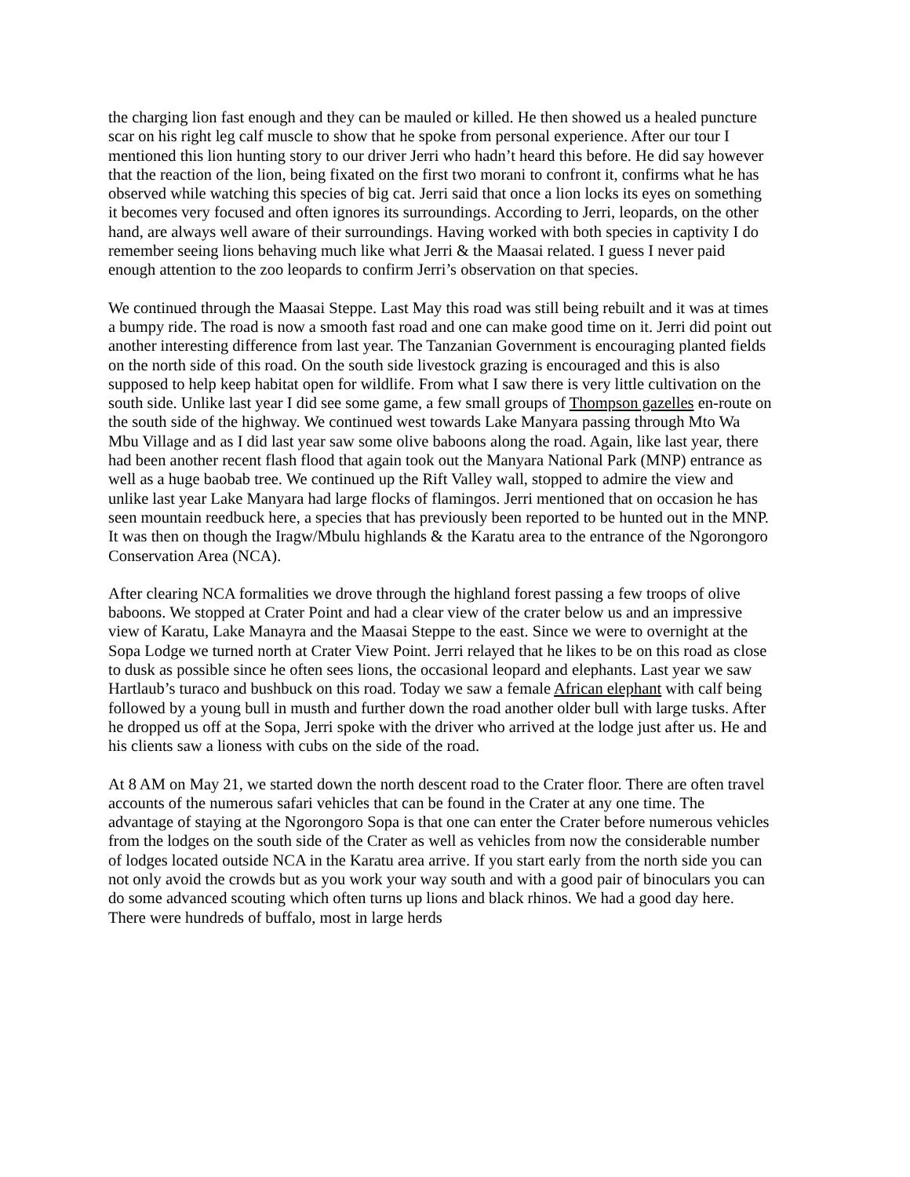the charging lion fast enough and they can be mauled or killed. He then showed us a healed puncture scar on his right leg calf muscle to show that he spoke from personal experience. After our tour I mentioned this lion hunting story to our driver Jerri who hadn’t heard this before. He did say however that the reaction of the lion, being fixated on the first two morani to confront it, confirms what he has observed while watching this species of big cat. Jerri said that once a lion locks its eyes on something it becomes very focused and often ignores its surroundings. According to Jerri, leopards, on the other hand, are always well aware of their surroundings. Having worked with both species in captivity I do remember seeing lions behaving much like what Jerri & the Maasai related. I guess I never paid enough attention to the zoo leopards to confirm Jerri’s observation on that species.
We continued through the Maasai Steppe. Last May this road was still being rebuilt and it was at times a bumpy ride. The road is now a smooth fast road and one can make good time on it. Jerri did point out another interesting difference from last year. The Tanzanian Government is encouraging planted fields on the north side of this road. On the south side livestock grazing is encouraged and this is also supposed to help keep habitat open for wildlife. From what I saw there is very little cultivation on the south side. Unlike last year I did see some game, a few small groups of Thompson gazelles en-route on the south side of the highway. We continued west towards Lake Manyara passing through Mto Wa Mbu Village and as I did last year saw some olive baboons along the road. Again, like last year, there had been another recent flash flood that again took out the Manyara National Park (MNP) entrance as well as a huge baobab tree. We continued up the Rift Valley wall, stopped to admire the view and unlike last year Lake Manyara had large flocks of flamingos. Jerri mentioned that on occasion he has seen mountain reedbuck here, a species that has previously been reported to be hunted out in the MNP. It was then on though the Iragw/Mbulu highlands & the Karatu area to the entrance of the Ngorongoro Conservation Area (NCA).
After clearing NCA formalities we drove through the highland forest passing a few troops of olive baboons. We stopped at Crater Point and had a clear view of the crater below us and an impressive view of Karatu, Lake Manayra and the Maasai Steppe to the east. Since we were to overnight at the Sopa Lodge we turned north at Crater View Point. Jerri relayed that he likes to be on this road as close to dusk as possible since he often sees lions, the occasional leopard and elephants. Last year we saw Hartlaub’s turaco and bushbuck on this road. Today we saw a female African elephant with calf being followed by a young bull in musth and further down the road another older bull with large tusks. After he dropped us off at the Sopa, Jerri spoke with the driver who arrived at the lodge just after us. He and his clients saw a lioness with cubs on the side of the road.
At 8 AM on May 21, we started down the north descent road to the Crater floor. There are often travel accounts of the numerous safari vehicles that can be found in the Crater at any one time. The advantage of staying at the Ngorongoro Sopa is that one can enter the Crater before numerous vehicles from the lodges on the south side of the Crater as well as vehicles from now the considerable number of lodges located outside NCA in the Karatu area arrive. If you start early from the north side you can not only avoid the crowds but as you work your way south and with a good pair of binoculars you can do some advanced scouting which often turns up lions and black rhinos. We had a good day here. There were hundreds of buffalo, most in large herds